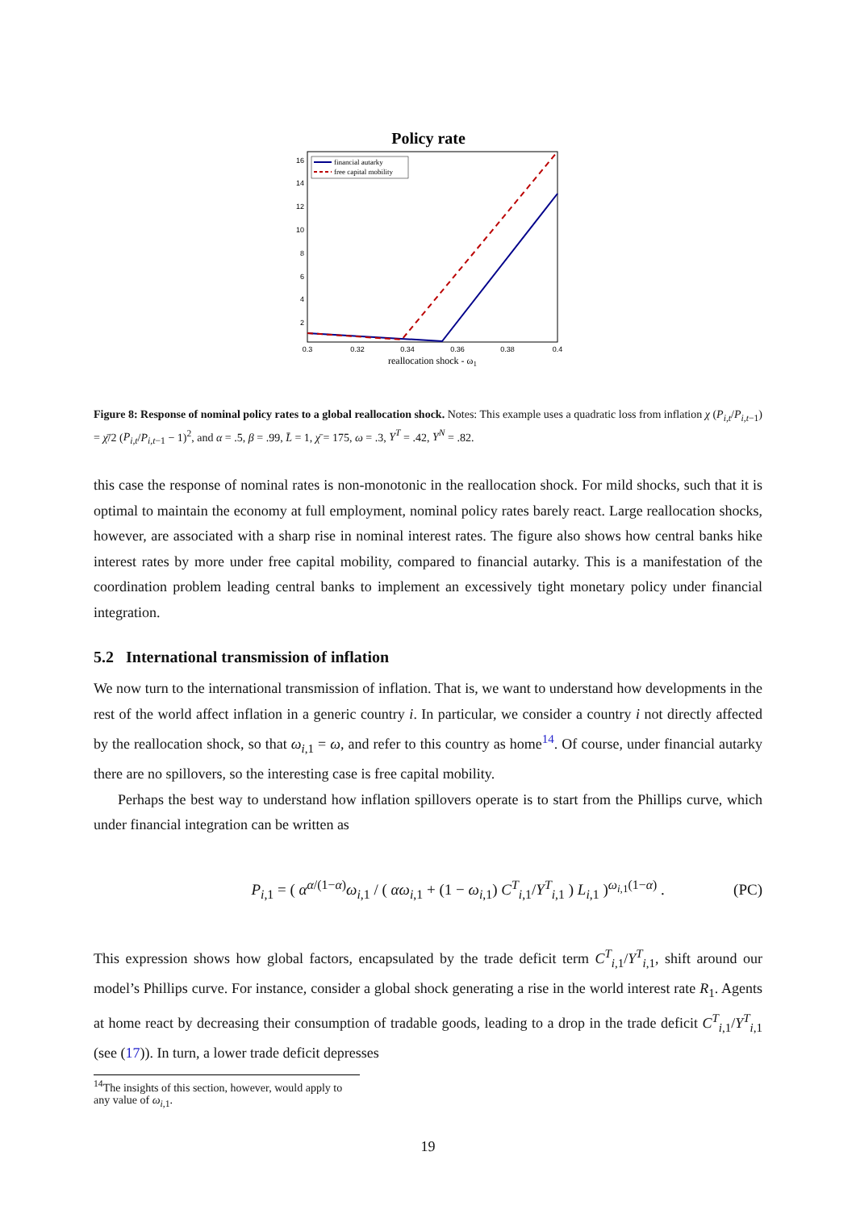Policy rate
16
14
12
10
8
6
4
2
0.3
0.32
0.34
0.36
0.38
0.4
reallocation shock - ω1
financial autarky
free capital mobility
Figure 8: Response of nominal policy rates to a global reallocation shock. Notes: This example uses a quadratic loss from inflation χ (P<sub>i,t</sub>/P<sub>i,t−1</sub>) = χ̄/2 (P<sub>i,t</sub>/P<sub>i,t−1</sub> − 1)<sup>2</sup>, and α = .5, β = .99, L̄ = 1, χ̄ = 175, ω = .3, Y<sup>T</sup> = .42, Y<sup>N</sup> = .82.
this case the response of nominal rates is non-monotonic in the reallocation shock. For mild shocks, such that it is optimal to maintain the economy at full employment, nominal policy rates barely react. Large reallocation shocks, however, are associated with a sharp rise in nominal interest rates. The figure also shows how central banks hike interest rates by more under free capital mobility, compared to financial autarky. This is a manifestation of the coordination problem leading central banks to implement an excessively tight monetary policy under financial integration.
5.2 International transmission of inflation
We now turn to the international transmission of inflation. That is, we want to understand how developments in the rest of the world affect inflation in a generic country i. In particular, we consider a country i not directly affected by the reallocation shock, so that ω<sub>i,1</sub> = ω, and refer to this country as home<sup>14</sup>. Of course, under financial autarky there are no spillovers, so the interesting case is free capital mobility.
Perhaps the best way to understand how inflation spillovers operate is to start from the Phillips curve, which under financial integration can be written as
P<sub>i,1</sub> = ( α<sup>α/(1−α)</sup>ω<sub>i,1</sub> / ( αω<sub>i,1</sub> + (1 − ω<sub>i,1</sub>) C<sup>T</sup><sub>i,1</sub>/Y<sup>T</sup><sub>i,1</sub> ) L<sub>i,1</sub> )<sup>ω<sub>i,1</sub>(1−α)</sup> . (PC)
This expression shows how global factors, encapsulated by the trade deficit term C<sup>T</sup><sub>i,1</sub>/Y<sup>T</sup><sub>i,1</sub>, shift around our model’s Phillips curve. For instance, consider a global shock generating a rise in the world interest rate R<sub>1</sub>. Agents at home react by decreasing their consumption of tradable goods, leading to a drop in the trade deficit C<sup>T</sup><sub>i,1</sub>/Y<sup>T</sup><sub>i,1</sub> (see (17)). In turn, a lower trade deficit depresses
<sup>14</sup> The insights of this section, however, would apply to any value of ω<sub>i,1</sub>.
19